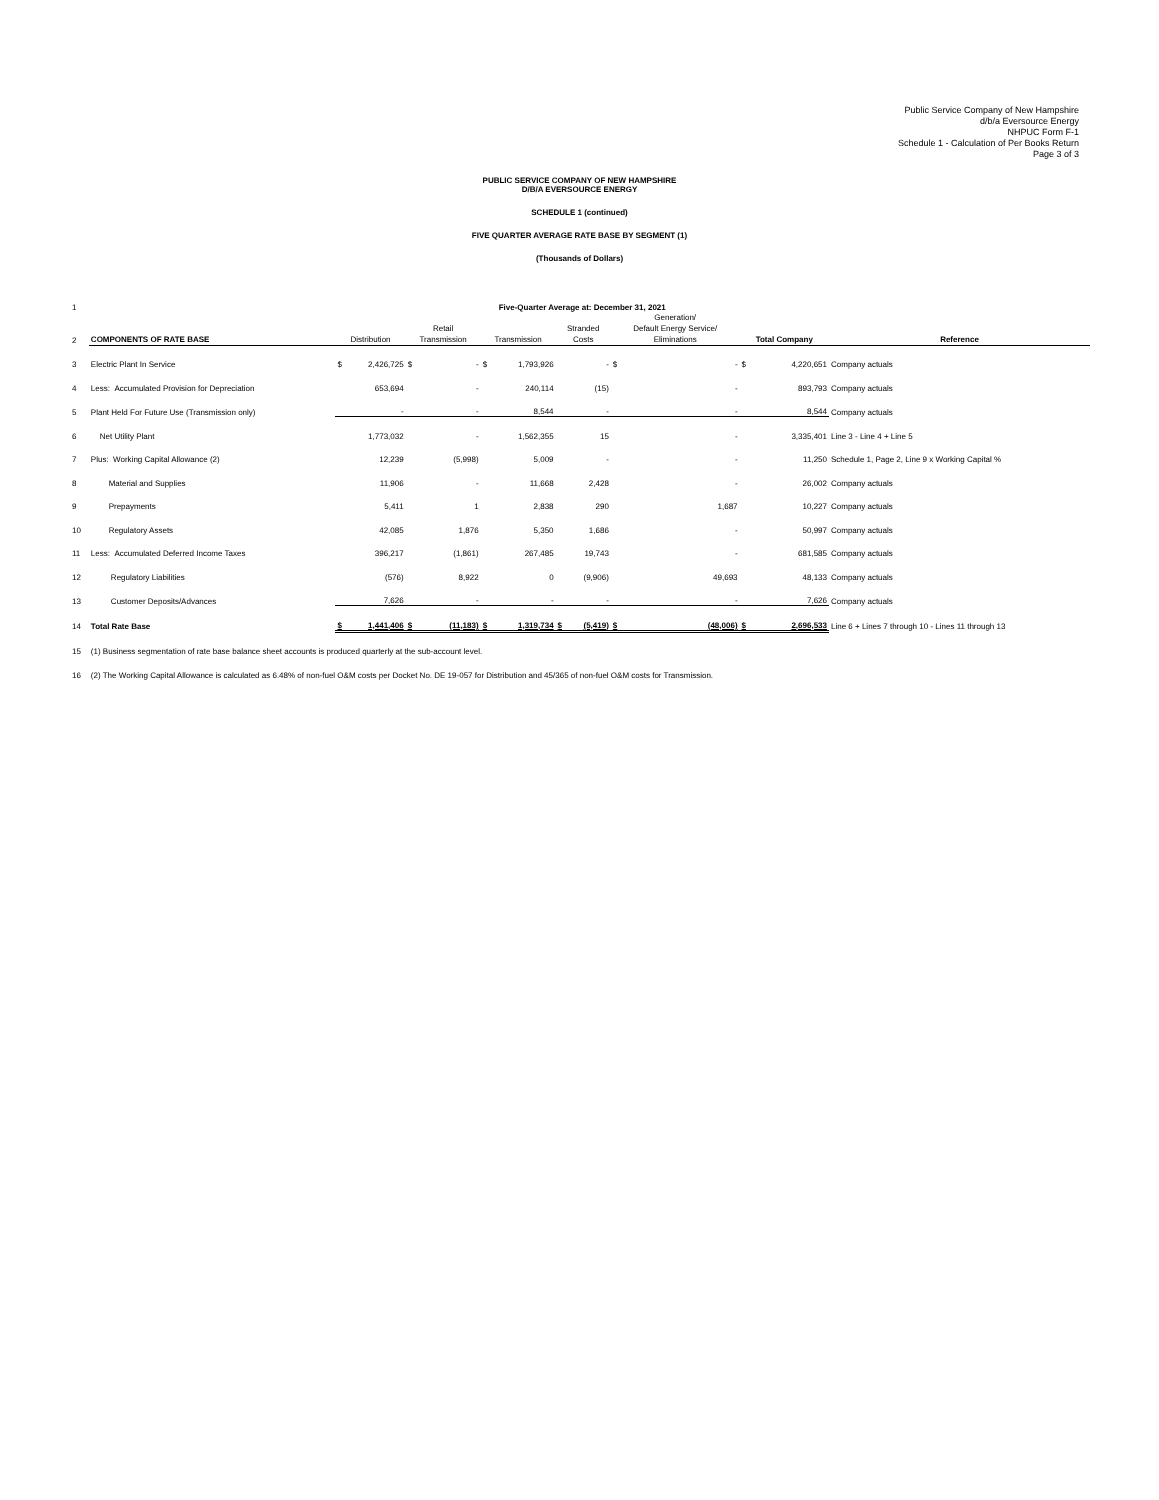Public Service Company of New Hampshire
d/b/a Eversource Energy
NHPUC Form F-1
Schedule 1 - Calculation of Per Books Return
Page 3 of 3
PUBLIC SERVICE COMPANY OF NEW HAMPSHIRE
D/B/A EVERSOURCE ENERGY
SCHEDULE 1 (continued)
FIVE QUARTER AVERAGE RATE BASE BY SEGMENT (1)
(Thousands of Dollars)
| 1 | | Five-Quarter Average at: December 31, 2021 | | | | | | | | | | | | |
| 2 | COMPONENTS OF RATE BASE | Distribution | | Retail Transmission | | Transmission | | Stranded Costs | | Generation/ Default Energy Service/ Eliminations | | Total Company | | Reference |
| 3 | Electric Plant In Service | $ | 2,426,725 | $ | - | $ | 1,793,926 | | - | $ | - | $ | 4,220,651 | Company actuals |
| 4 | Less: Accumulated Provision for Depreciation | | 653,694 | | - | | 240,114 | | (15) | | - | | 893,793 | Company actuals |
| 5 | Plant Held For Future Use (Transmission only) | | - | | - | | 8,544 | | - | | - | | 8,544 | Company actuals |
| 6 | Net Utility Plant | | 1,773,032 | | - | | 1,562,355 | | 15 | | - | | 3,335,401 | Line 3 - Line 4 + Line 5 |
| 7 | Plus: Working Capital Allowance (2) | | 12,239 | | (5,998) | | 5,009 | | - | | - | | 11,250 | Schedule 1, Page 2, Line 9 x Working Capital % |
| 8 | Material and Supplies | | 11,906 | | - | | 11,668 | | 2,428 | | - | | 26,002 | Company actuals |
| 9 | Prepayments | | 5,411 | | 1 | | 2,838 | | 290 | | 1,687 | | 10,227 | Company actuals |
| 10 | Regulatory Assets | | 42,085 | | 1,876 | | 5,350 | | 1,686 | | - | | 50,997 | Company actuals |
| 11 | Less: Accumulated Deferred Income Taxes | | 396,217 | | (1,861) | | 267,485 | | 19,743 | | - | | 681,585 | Company actuals |
| 12 | Regulatory Liabilities | | (576) | | 8,922 | | 0 | | (9,906) | | 49,693 | | 48,133 | Company actuals |
| 13 | Customer Deposits/Advances | | 7,626 | | - | | - | | - | | - | | 7,626 | Company actuals |
| 14 | Total Rate Base | $ | 1,441,406 | $ | (11,183) | $ | 1,319,734 | $ | (5,419) | $ | (48,006) | $ | 2,696,533 | Line 6 + Lines 7 through 10 - Lines 11 through 13 |
| 15 | (1) Business segmentation of rate base balance sheet accounts is produced quarterly at the sub-account level. | | | | | | | | | | | | | |
| 16 | (2) The Working Capital Allowance is calculated as 6.48% of non-fuel O&M costs per Docket No. DE 19-057 for Distribution and 45/365 of non-fuel O&M costs for Transmission. | | | | | | | | | | | | | |